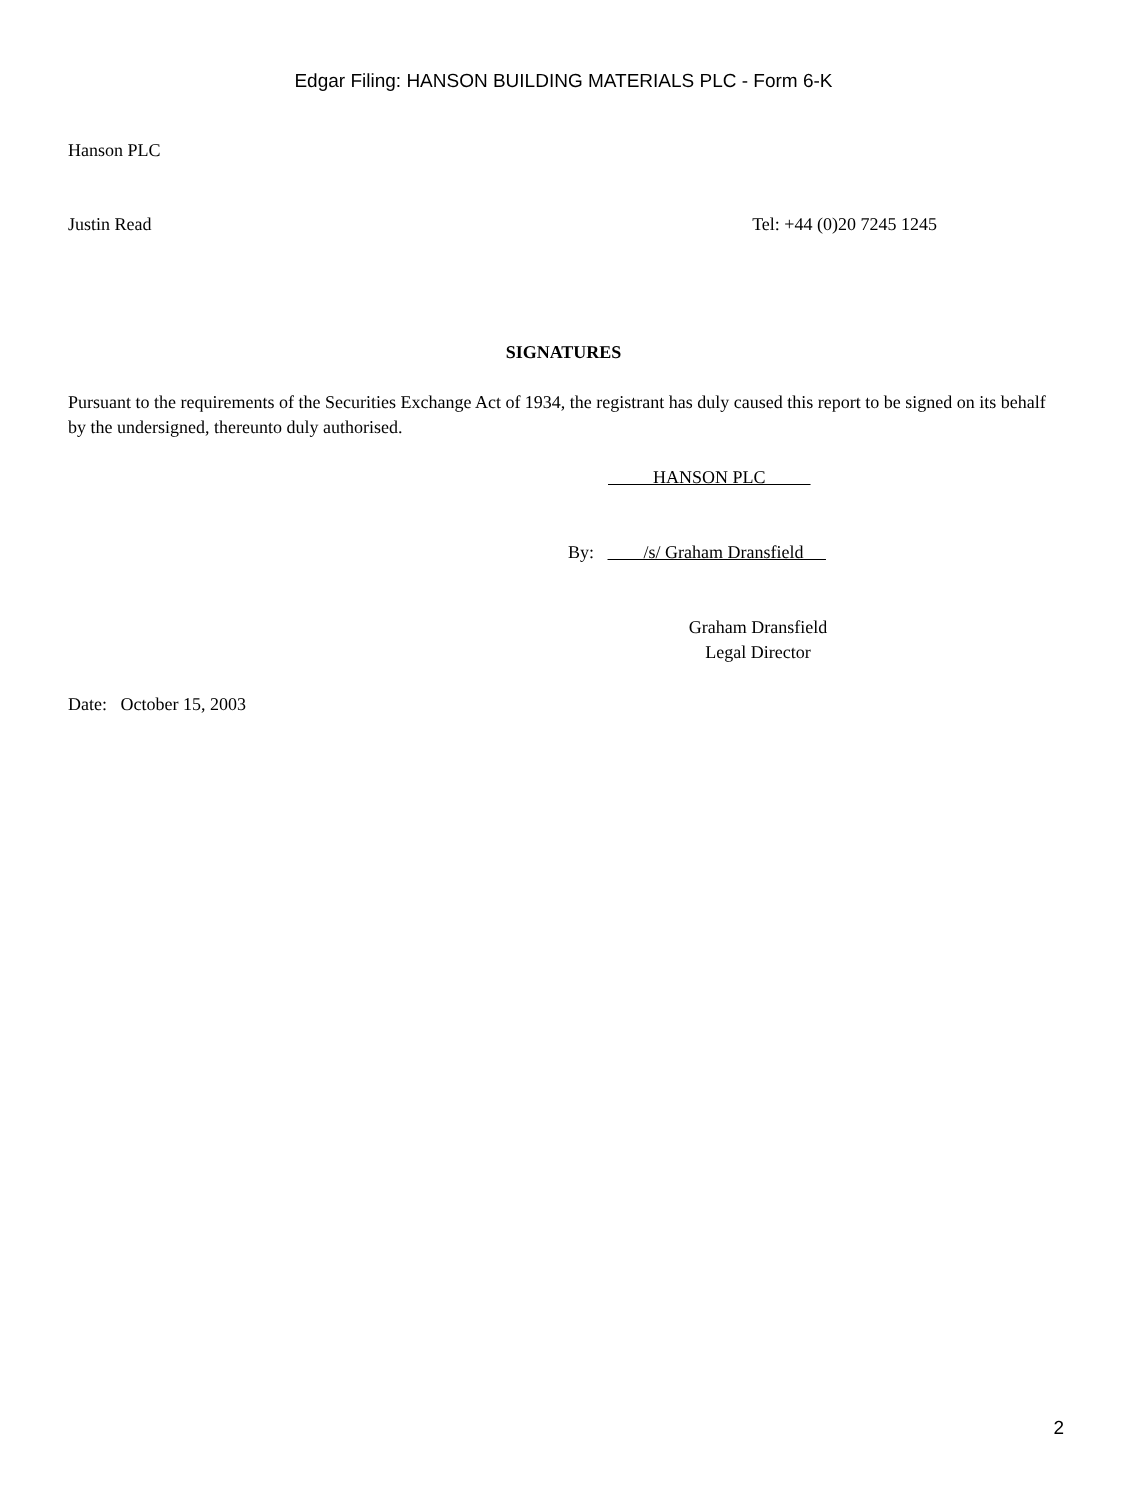Edgar Filing: HANSON BUILDING MATERIALS PLC - Form 6-K
Hanson PLC
Justin Read Tel: +44 (0)20 7245 1245
SIGNATURES
Pursuant to the requirements of the Securities Exchange Act of 1934, the registrant has duly caused this report to be signed on its behalf by the undersigned, thereunto duly authorised.
HANSON PLC
By: /s/ Graham Dransfield
Graham Dransfield
Legal Director
Date: October 15, 2003
2